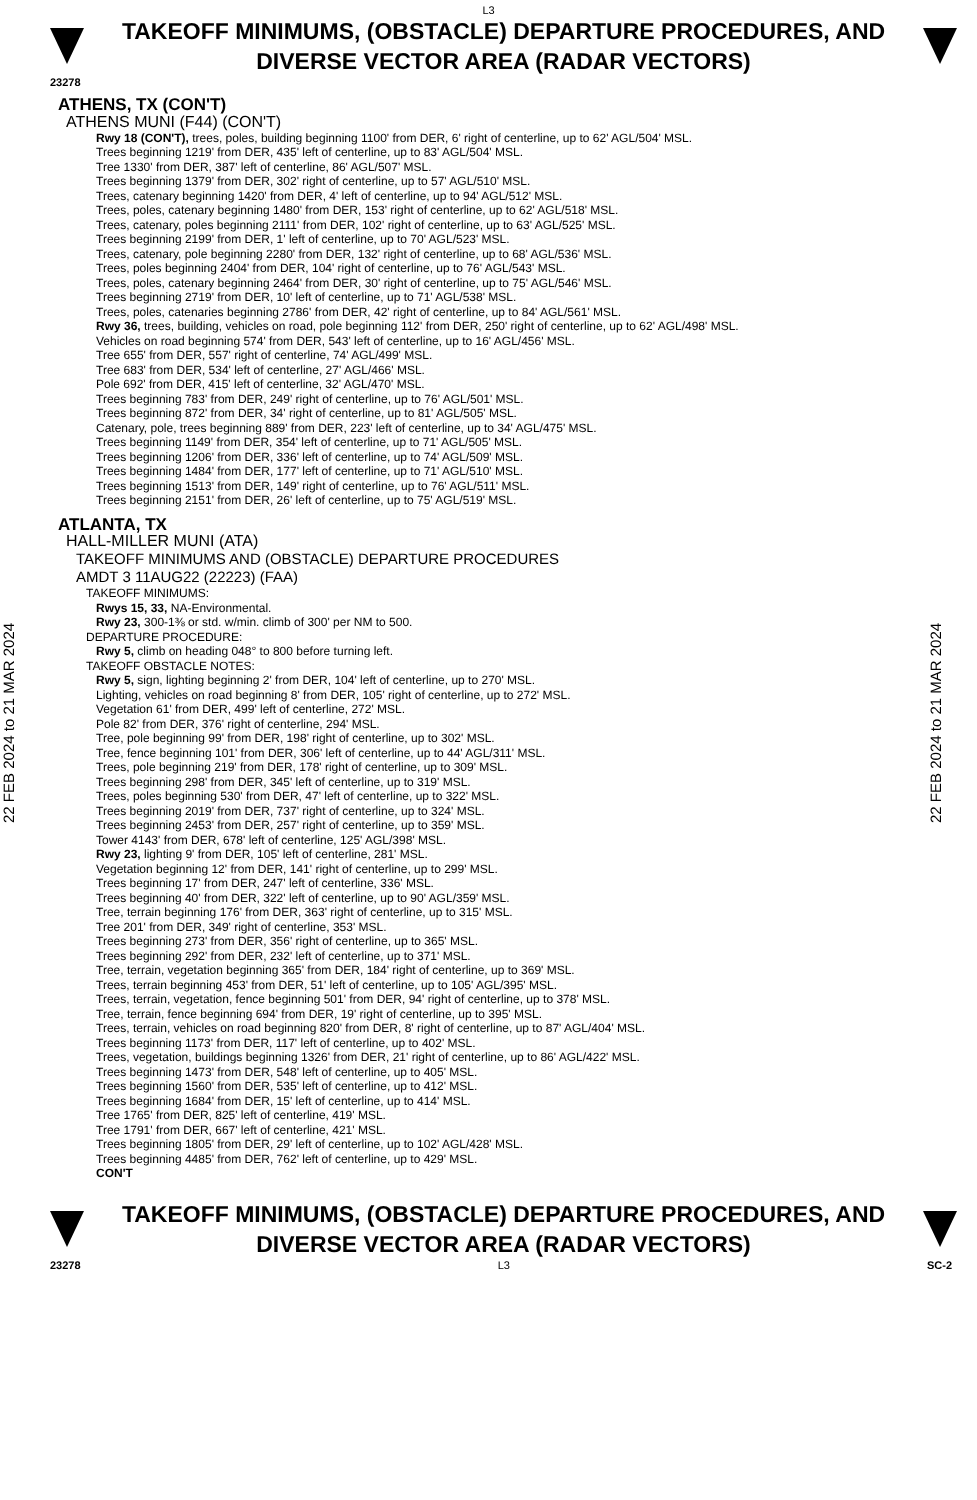L3
TAKEOFF MINIMUMS, (OBSTACLE) DEPARTURE PROCEDURES, AND
DIVERSE VECTOR AREA (RADAR VECTORS)
23278
22 FEB 2024 to 21 MAR 2024
ATHENS, TX (CON'T)
ATHENS MUNI (F44) (CON'T)
Rwy 18 (CON'T), trees, poles, building beginning 1100' from DER, 6' right of centerline, up to 62' AGL/504' MSL.
Trees beginning 1219' from DER, 435' left of centerline, up to 83' AGL/504' MSL.
Tree 1330' from DER, 387' left of centerline, 86' AGL/507' MSL.
Trees beginning 1379' from DER, 302' right of centerline, up to 57' AGL/510' MSL.
Trees, catenary beginning 1420' from DER, 4' left of centerline, up to 94' AGL/512' MSL.
Trees, poles, catenary beginning 1480' from DER, 153' right of centerline, up to 62' AGL/518' MSL.
Trees, catenary, poles beginning 2111' from DER, 102' right of centerline, up to 63' AGL/525' MSL.
Trees beginning 2199' from DER, 1' left of centerline, up to 70' AGL/523' MSL.
Trees, catenary, pole beginning 2280' from DER, 132' right of centerline, up to 68' AGL/536' MSL.
Trees, poles beginning 2404' from DER, 104' right of centerline, up to 76' AGL/543' MSL.
Trees, poles, catenary beginning 2464' from DER, 30' right of centerline, up to 75' AGL/546' MSL.
Trees beginning 2719' from DER, 10' left of centerline, up to 71' AGL/538' MSL.
Trees, poles, catenaries beginning 2786' from DER, 42' right of centerline, up to 84' AGL/561' MSL.
Rwy 36, trees, building, vehicles on road, pole beginning 112' from DER, 250' right of centerline, up to 62' AGL/498' MSL.
Vehicles on road beginning 574' from DER, 543' left of centerline, up to 16' AGL/456' MSL.
Tree 655' from DER, 557' right of centerline, 74' AGL/499' MSL.
Tree 683' from DER, 534' left of centerline, 27' AGL/466' MSL.
Pole 692' from DER, 415' left of centerline, 32' AGL/470' MSL.
Trees beginning 783' from DER, 249' right of centerline, up to 76' AGL/501' MSL.
Trees beginning 872' from DER, 34' right of centerline, up to 81' AGL/505' MSL.
Catenary, pole, trees beginning 889' from DER, 223' left of centerline, up to 34' AGL/475' MSL.
Trees beginning 1149' from DER, 354' left of centerline, up to 71' AGL/505' MSL.
Trees beginning 1206' from DER, 336' left of centerline, up to 74' AGL/509' MSL.
Trees beginning 1484' from DER, 177' left of centerline, up to 71' AGL/510' MSL.
Trees beginning 1513' from DER, 149' right of centerline, up to 76' AGL/511' MSL.
Trees beginning 2151' from DER, 26' left of centerline, up to 75' AGL/519' MSL.
ATLANTA, TX
HALL-MILLER MUNI (ATA)
TAKEOFF MINIMUMS AND (OBSTACLE) DEPARTURE PROCEDURES
AMDT 3 11AUG22 (22223) (FAA)
TAKEOFF MINIMUMS:
Rwys 15, 33, NA-Environmental.
Rwy 23, 300-1⅜ or std. w/min. climb of 300' per NM to 500.
DEPARTURE PROCEDURE:
Rwy 5, climb on heading 048° to 800 before turning left.
TAKEOFF OBSTACLE NOTES:
Rwy 5, sign, lighting beginning 2' from DER, 104' left of centerline, up to 270' MSL.
Lighting, vehicles on road beginning 8' from DER, 105' right of centerline, up to 272' MSL.
Vegetation 61' from DER, 499' left of centerline, 272' MSL.
Pole 82' from DER, 376' right of centerline, 294' MSL.
Tree, pole beginning 99' from DER, 198' right of centerline, up to 302' MSL.
Tree, fence beginning 101' from DER, 306' left of centerline, up to 44' AGL/311' MSL.
Trees, pole beginning 219' from DER, 178' right of centerline, up to 309' MSL.
Trees beginning 298' from DER, 345' left of centerline, up to 319' MSL.
Trees, poles beginning 530' from DER, 47' left of centerline, up to 322' MSL.
Trees beginning 2019' from DER, 737' right of centerline, up to 324' MSL.
Trees beginning 2453' from DER, 257' right of centerline, up to 359' MSL.
Tower 4143' from DER, 678' left of centerline, 125' AGL/398' MSL.
Rwy 23, lighting 9' from DER, 105' left of centerline, 281' MSL.
Vegetation beginning 12' from DER, 141' right of centerline, up to 299' MSL.
Trees beginning 17' from DER, 247' left of centerline, 336' MSL.
Trees beginning 40' from DER, 322' left of centerline, up to 90' AGL/359' MSL.
Tree, terrain beginning 176' from DER, 363' right of centerline, up to 315' MSL.
Tree 201' from DER, 349' right of centerline, 353' MSL.
Trees beginning 273' from DER, 356' right of centerline, up to 365' MSL.
Trees beginning 292' from DER, 232' left of centerline, up to 371' MSL.
Tree, terrain, vegetation beginning 365' from DER, 184' right of centerline, up to 369' MSL.
Trees, terrain beginning 453' from DER, 51' left of centerline, up to 105' AGL/395' MSL.
Trees, terrain, vegetation, fence beginning 501' from DER, 94' right of centerline, up to 378' MSL.
Tree, terrain, fence beginning 694' from DER, 19' right of centerline, up to 395' MSL.
Trees, terrain, vehicles on road beginning 820' from DER, 8' right of centerline, up to 87' AGL/404' MSL.
Trees beginning 1173' from DER, 117' left of centerline, up to 402' MSL.
Trees, vegetation, buildings beginning 1326' from DER, 21' right of centerline, up to 86' AGL/422' MSL.
Trees beginning 1473' from DER, 548' left of centerline, up to 405' MSL.
Trees beginning 1560' from DER, 535' left of centerline, up to 412' MSL.
Trees beginning 1684' from DER, 15' left of centerline, up to 414' MSL.
Tree 1765' from DER, 825' left of centerline, 419' MSL.
Tree 1791' from DER, 667' left of centerline, 421' MSL.
Trees beginning 1805' from DER, 29' left of centerline, up to 102' AGL/428' MSL.
Trees beginning 4485' from DER, 762' left of centerline, up to 429' MSL.
CON'T
22 FEB 2024 to 21 MAR 2024
TAKEOFF MINIMUMS, (OBSTACLE) DEPARTURE PROCEDURES, AND
DIVERSE VECTOR AREA (RADAR VECTORS)
23278 L3 SC-2